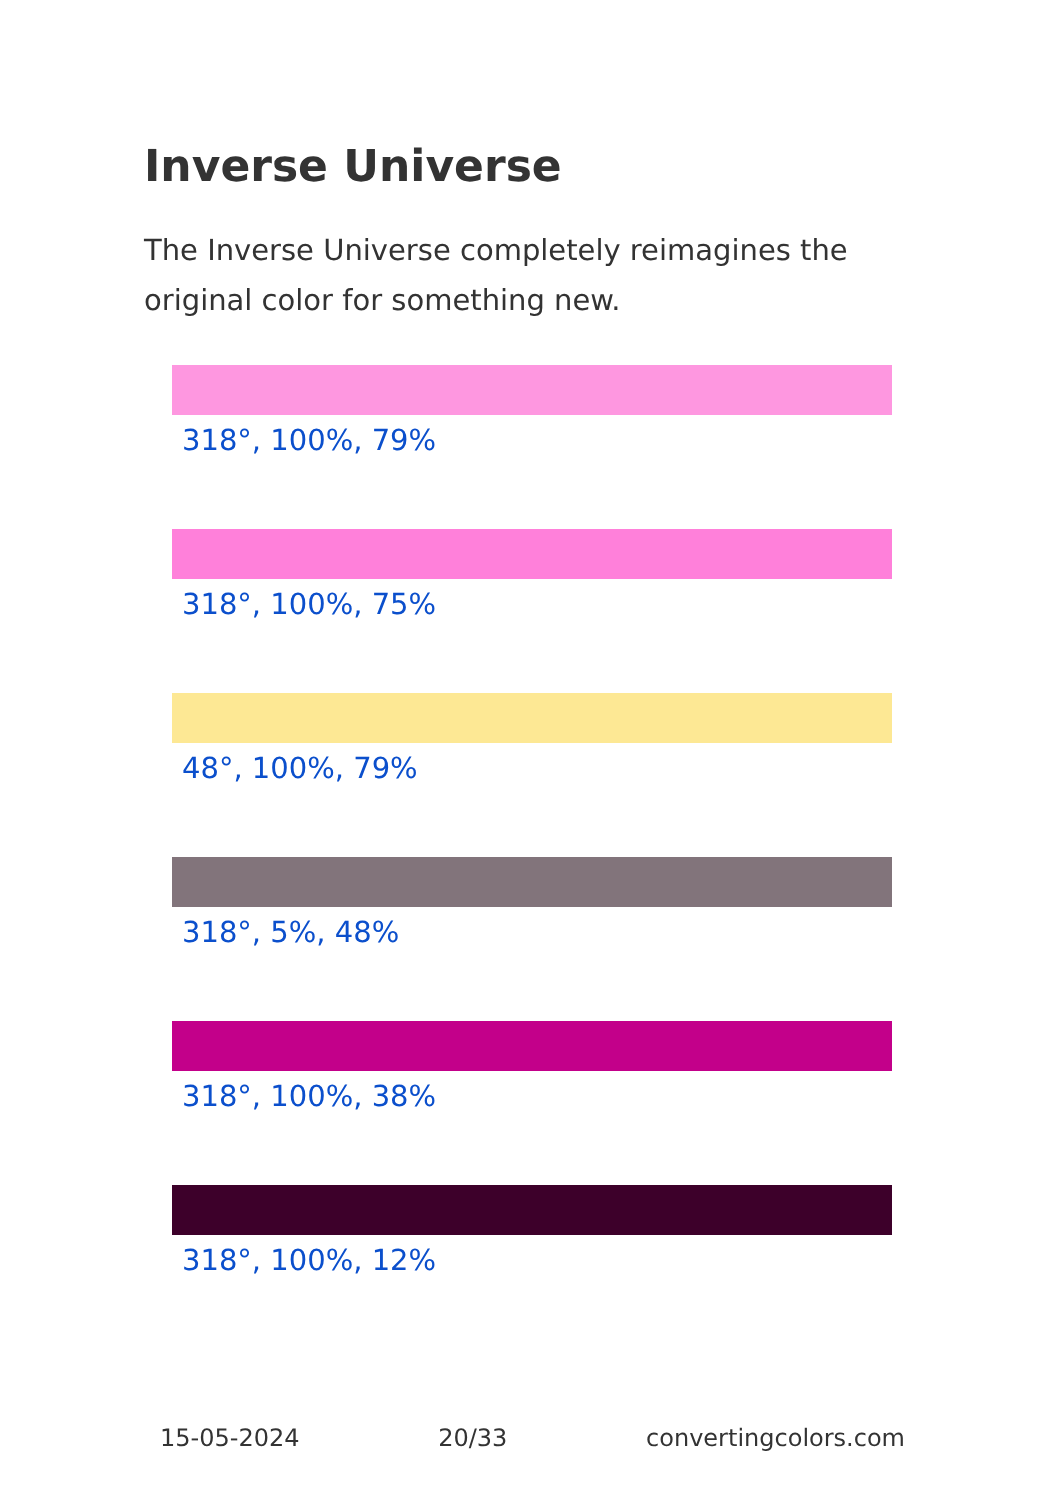Inverse Universe
The Inverse Universe completely reimagines the original color for something new.
318°, 100%, 79%
318°, 100%, 75%
48°, 100%, 79%
318°, 5%, 48%
318°, 100%, 38%
318°, 100%, 12%
15-05-2024 20/33 convertingcolors.com